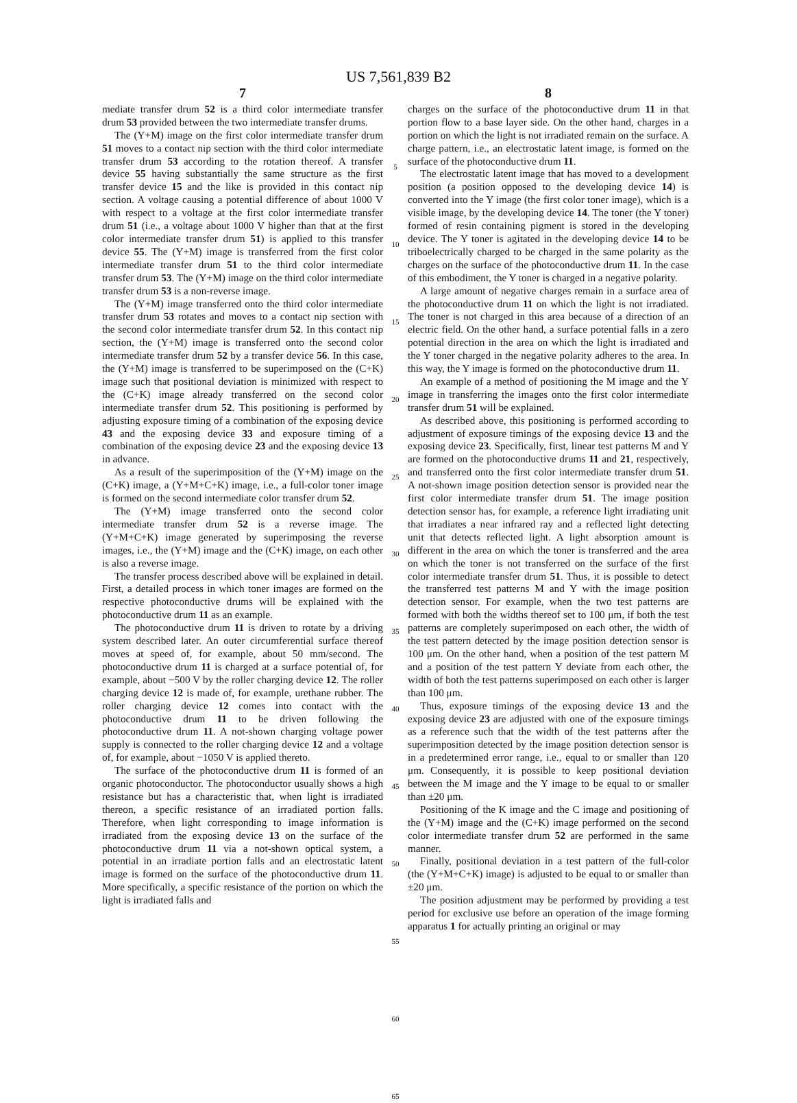US 7,561,839 B2
7
mediate transfer drum 52 is a third color intermediate transfer drum 53 provided between the two intermediate transfer drums.
The (Y+M) image on the first color intermediate transfer drum 51 moves to a contact nip section with the third color intermediate transfer drum 53 according to the rotation thereof. A transfer device 55 having substantially the same structure as the first transfer device 15 and the like is provided in this contact nip section. A voltage causing a potential difference of about 1000 V with respect to a voltage at the first color intermediate transfer drum 51 (i.e., a voltage about 1000 V higher than that at the first color intermediate transfer drum 51) is applied to this transfer device 55. The (Y+M) image is transferred from the first color intermediate transfer drum 51 to the third color intermediate transfer drum 53. The (Y+M) image on the third color intermediate transfer drum 53 is a non-reverse image.
The (Y+M) image transferred onto the third color intermediate transfer drum 53 rotates and moves to a contact nip section with the second color intermediate transfer drum 52. In this contact nip section, the (Y+M) image is transferred onto the second color intermediate transfer drum 52 by a transfer device 56. In this case, the (Y+M) image is transferred to be superimposed on the (C+K) image such that positional deviation is minimized with respect to the (C+K) image already transferred on the second color intermediate transfer drum 52. This positioning is performed by adjusting exposure timing of a combination of the exposing device 43 and the exposing device 33 and exposure timing of a combination of the exposing device 23 and the exposing device 13 in advance.
As a result of the superimposition of the (Y+M) image on the (C+K) image, a (Y+M+C+K) image, i.e., a full-color toner image is formed on the second intermediate color transfer drum 52.
The (Y+M) image transferred onto the second color intermediate transfer drum 52 is a reverse image. The (Y+M+C+K) image generated by superimposing the reverse images, i.e., the (Y+M) image and the (C+K) image, on each other is also a reverse image.
The transfer process described above will be explained in detail. First, a detailed process in which toner images are formed on the respective photoconductive drums will be explained with the photoconductive drum 11 as an example.
The photoconductive drum 11 is driven to rotate by a driving system described later. An outer circumferential surface thereof moves at speed of, for example, about 50 mm/second. The photoconductive drum 11 is charged at a surface potential of, for example, about −500 V by the roller charging device 12. The roller charging device 12 is made of, for example, urethane rubber. The roller charging device 12 comes into contact with the photoconductive drum 11 to be driven following the photoconductive drum 11. A not-shown charging voltage power supply is connected to the roller charging device 12 and a voltage of, for example, about −1050 V is applied thereto.
The surface of the photoconductive drum 11 is formed of an organic photoconductor. The photoconductor usually shows a high resistance but has a characteristic that, when light is irradiated thereon, a specific resistance of an irradiated portion falls. Therefore, when light corresponding to image information is irradiated from the exposing device 13 on the surface of the photoconductive drum 11 via a not-shown optical system, a potential in an irradiate portion falls and an electrostatic latent image is formed on the surface of the photoconductive drum 11. More specifically, a specific resistance of the portion on which the light is irradiated falls and
5
10
15
20
25
30
35
40
45
50
55
60
65
8
charges on the surface of the photoconductive drum 11 in that portion flow to a base layer side. On the other hand, charges in a portion on which the light is not irradiated remain on the surface. A charge pattern, i.e., an electrostatic latent image, is formed on the surface of the photoconductive drum 11.
The electrostatic latent image that has moved to a development position (a position opposed to the developing device 14) is converted into the Y image (the first color toner image), which is a visible image, by the developing device 14. The toner (the Y toner) formed of resin containing pigment is stored in the developing device. The Y toner is agitated in the developing device 14 to be triboelectrically charged to be charged in the same polarity as the charges on the surface of the photoconductive drum 11. In the case of this embodiment, the Y toner is charged in a negative polarity.
A large amount of negative charges remain in a surface area of the photoconductive drum 11 on which the light is not irradiated. The toner is not charged in this area because of a direction of an electric field. On the other hand, a surface potential falls in a zero potential direction in the area on which the light is irradiated and the Y toner charged in the negative polarity adheres to the area. In this way, the Y image is formed on the photoconductive drum 11.
An example of a method of positioning the M image and the Y image in transferring the images onto the first color intermediate transfer drum 51 will be explained.
As described above, this positioning is performed according to adjustment of exposure timings of the exposing device 13 and the exposing device 23. Specifically, first, linear test patterns M and Y are formed on the photoconductive drums 11 and 21, respectively, and transferred onto the first color intermediate transfer drum 51. A not-shown image position detection sensor is provided near the first color intermediate transfer drum 51. The image position detection sensor has, for example, a reference light irradiating unit that irradiates a near infrared ray and a reflected light detecting unit that detects reflected light. A light absorption amount is different in the area on which the toner is transferred and the area on which the toner is not transferred on the surface of the first color intermediate transfer drum 51. Thus, it is possible to detect the transferred test patterns M and Y with the image position detection sensor. For example, when the two test patterns are formed with both the widths thereof set to 100 μm, if both the test patterns are completely superimposed on each other, the width of the test pattern detected by the image position detection sensor is 100 μm. On the other hand, when a position of the test pattern M and a position of the test pattern Y deviate from each other, the width of both the test patterns superimposed on each other is larger than 100 μm.
Thus, exposure timings of the exposing device 13 and the exposing device 23 are adjusted with one of the exposure timings as a reference such that the width of the test patterns after the superimposition detected by the image position detection sensor is in a predetermined error range, i.e., equal to or smaller than 120 μm. Consequently, it is possible to keep positional deviation between the M image and the Y image to be equal to or smaller than ±20 μm.
Positioning of the K image and the C image and positioning of the (Y+M) image and the (C+K) image performed on the second color intermediate transfer drum 52 are performed in the same manner.
Finally, positional deviation in a test pattern of the full-color (the (Y+M+C+K) image) is adjusted to be equal to or smaller than ±20 μm.
The position adjustment may be performed by providing a test period for exclusive use before an operation of the image forming apparatus 1 for actually printing an original or may